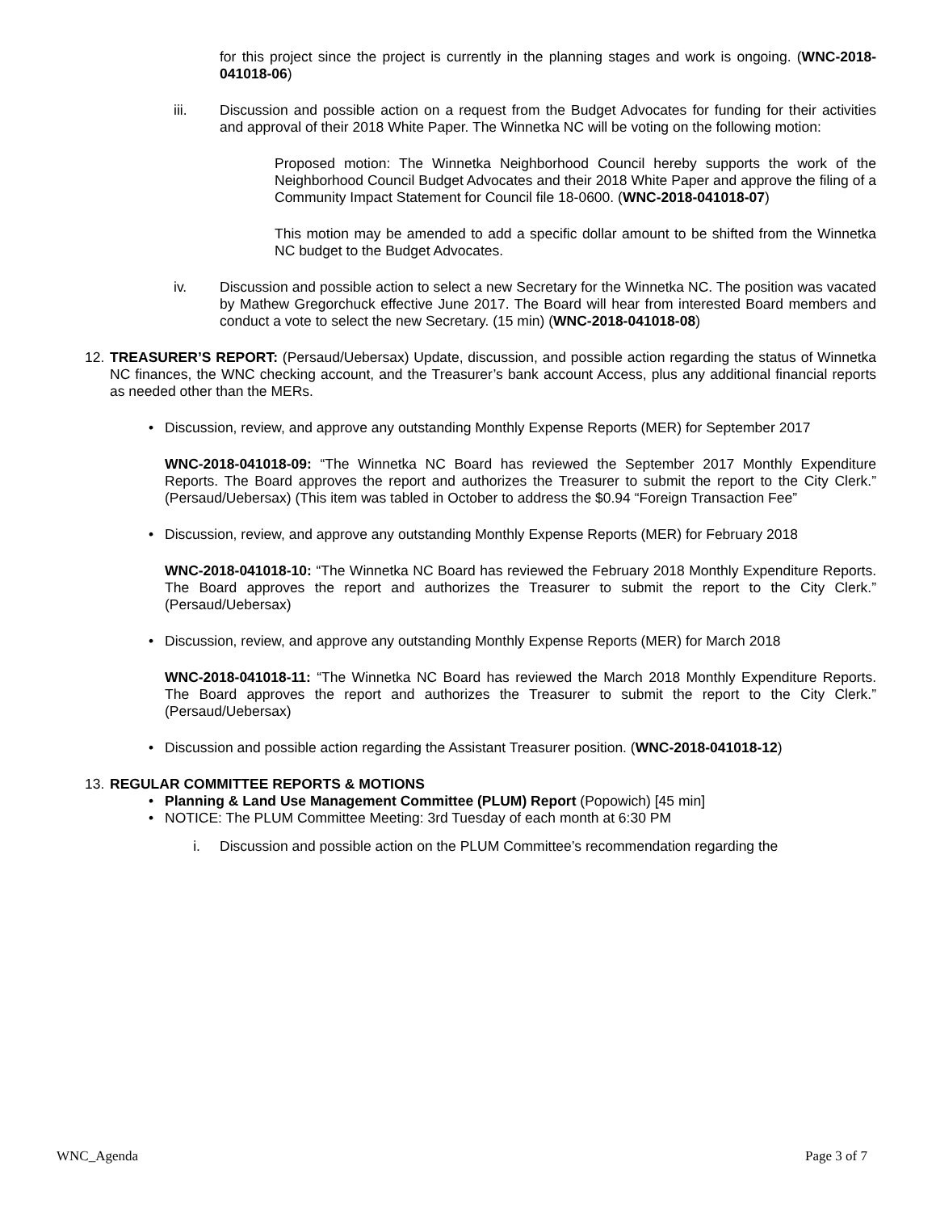for this project since the project is currently in the planning stages and work is ongoing. (WNC-2018-041018-06)
iii. Discussion and possible action on a request from the Budget Advocates for funding for their activities and approval of their 2018 White Paper. The Winnetka NC will be voting on the following motion:
Proposed motion: The Winnetka Neighborhood Council hereby supports the work of the Neighborhood Council Budget Advocates and their 2018 White Paper and approve the filing of a Community Impact Statement for Council file 18-0600. (WNC-2018-041018-07)
This motion may be amended to add a specific dollar amount to be shifted from the Winnetka NC budget to the Budget Advocates.
iv. Discussion and possible action to select a new Secretary for the Winnetka NC. The position was vacated by Mathew Gregorchuck effective June 2017. The Board will hear from interested Board members and conduct a vote to select the new Secretary. (15 min) (WNC-2018-041018-08)
12.
TREASURER’S REPORT: (Persaud/Uebersax) Update, discussion, and possible action regarding the status of Winnetka NC finances, the WNC checking account, and the Treasurer’s bank account Access, plus any additional financial reports as needed other than the MERs.
• Discussion, review, and approve any outstanding Monthly Expense Reports (MER) for September 2017
WNC-2018-041018-09: “The Winnetka NC Board has reviewed the September 2017 Monthly Expenditure Reports. The Board approves the report and authorizes the Treasurer to submit the report to the City Clerk.” (Persaud/Uebersax) (This item was tabled in October to address the $0.94 “Foreign Transaction Fee”
• Discussion, review, and approve any outstanding Monthly Expense Reports (MER) for February 2018
WNC-2018-041018-10: “The Winnetka NC Board has reviewed the February 2018 Monthly Expenditure Reports. The Board approves the report and authorizes the Treasurer to submit the report to the City Clerk.” (Persaud/Uebersax)
• Discussion, review, and approve any outstanding Monthly Expense Reports (MER) for March 2018
WNC-2018-041018-11: “The Winnetka NC Board has reviewed the March 2018 Monthly Expenditure Reports. The Board approves the report and authorizes the Treasurer to submit the report to the City Clerk.” (Persaud/Uebersax)
• Discussion and possible action regarding the Assistant Treasurer position. (WNC-2018-041018-12)
13.
REGULAR COMMITTEE REPORTS & MOTIONS
• Planning & Land Use Management Committee (PLUM) Report (Popowich) [45 min]
• NOTICE: The PLUM Committee Meeting: 3rd Tuesday of each month at 6:30 PM
i. Discussion and possible action on the PLUM Committee’s recommendation regarding the
WNC_Agenda Page 3 of 7